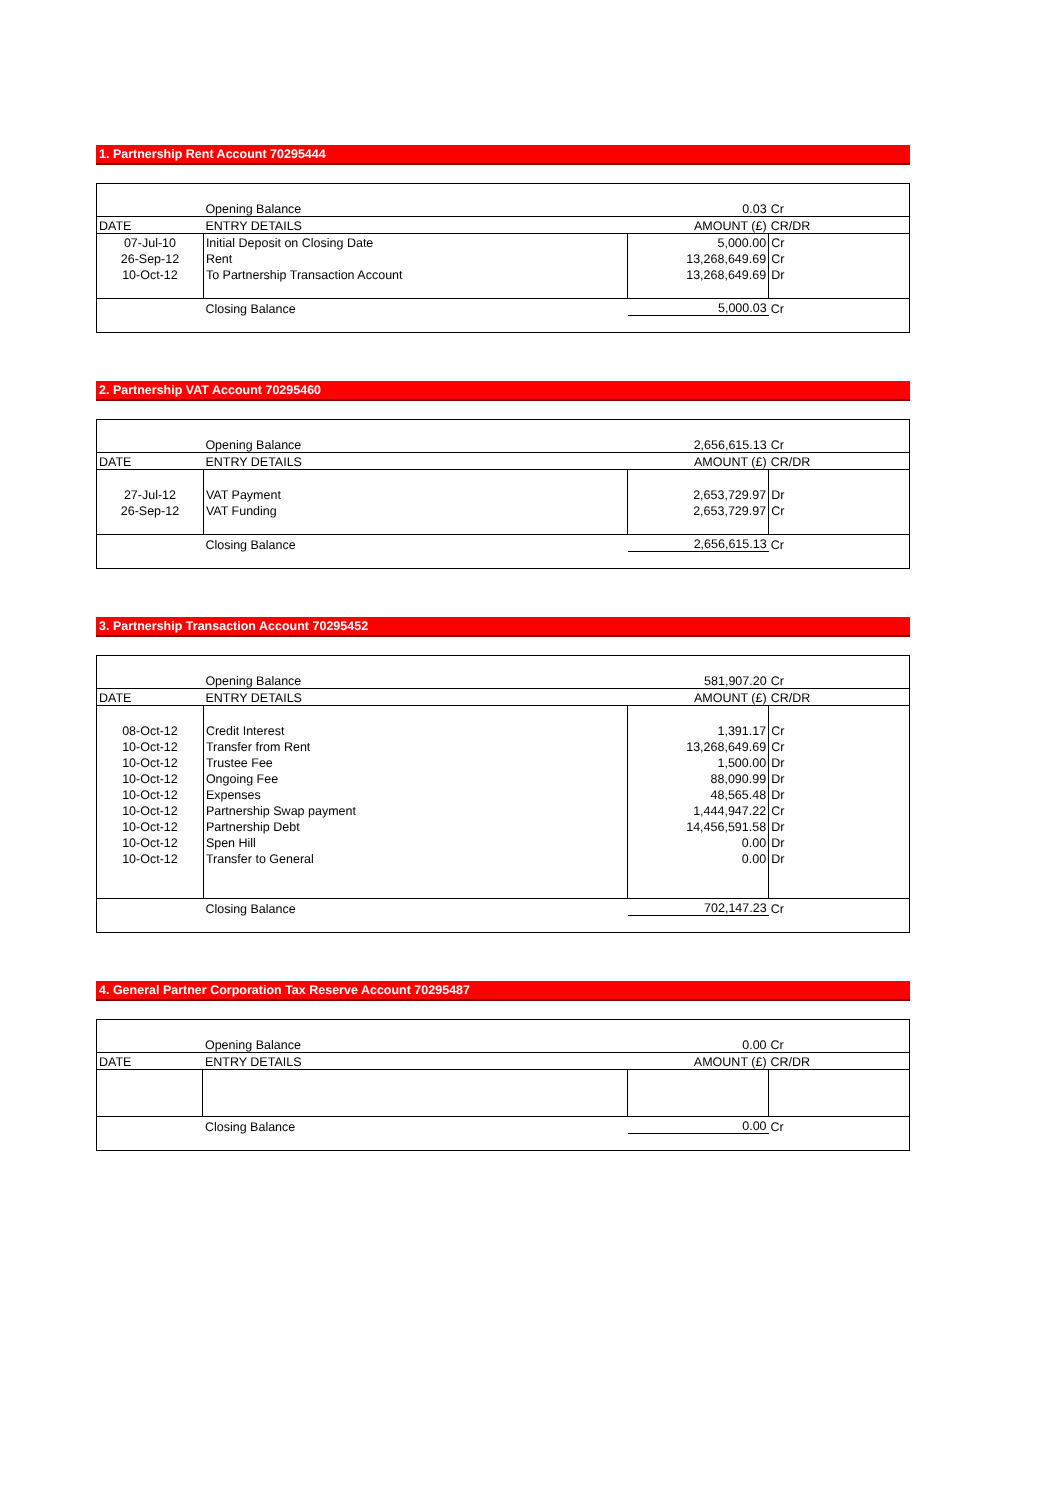1. Partnership Rent Account 70295444
| | Opening Balance | 0.03 | Cr |
| DATE | ENTRY DETAILS | AMOUNT (£) | CR/DR |
| 07-Jul-10 | Initial Deposit on Closing Date | 5,000.00 | Cr |
| 26-Sep-12 | Rent | 13,268,649.69 | Cr |
| 10-Oct-12 | To Partnership Transaction Account | 13,268,649.69 | Dr |
| | Closing Balance | 5,000.03 | Cr |
2. Partnership VAT Account 70295460
| | Opening Balance | 2,656,615.13 | Cr |
| DATE | ENTRY DETAILS | AMOUNT (£) | CR/DR |
| 27-Jul-12 | VAT Payment | 2,653,729.97 | Dr |
| 26-Sep-12 | VAT Funding | 2,653,729.97 | Cr |
| | Closing Balance | 2,656,615.13 | Cr |
3. Partnership Transaction Account 70295452
| | Opening Balance | 581,907.20 | Cr |
| DATE | ENTRY DETAILS | AMOUNT (£) | CR/DR |
| 08-Oct-12 | Credit Interest | 1,391.17 | Cr |
| 10-Oct-12 | Transfer from Rent | 13,268,649.69 | Cr |
| 10-Oct-12 | Trustee Fee | 1,500.00 | Dr |
| 10-Oct-12 | Ongoing Fee | 88,090.99 | Dr |
| 10-Oct-12 | Expenses | 48,565.48 | Dr |
| 10-Oct-12 | Partnership Swap payment | 1,444,947.22 | Cr |
| 10-Oct-12 | Partnership Debt | 14,456,591.58 | Dr |
| 10-Oct-12 | Spen Hill | 0.00 | Dr |
| 10-Oct-12 | Transfer to General | 0.00 | Dr |
| | Closing Balance | 702,147.23 | Cr |
4. General Partner Corporation Tax Reserve Account 70295487
| | Opening Balance | 0.00 | Cr |
| DATE | ENTRY DETAILS | AMOUNT (£) | CR/DR |
| | Closing Balance | 0.00 | Cr |